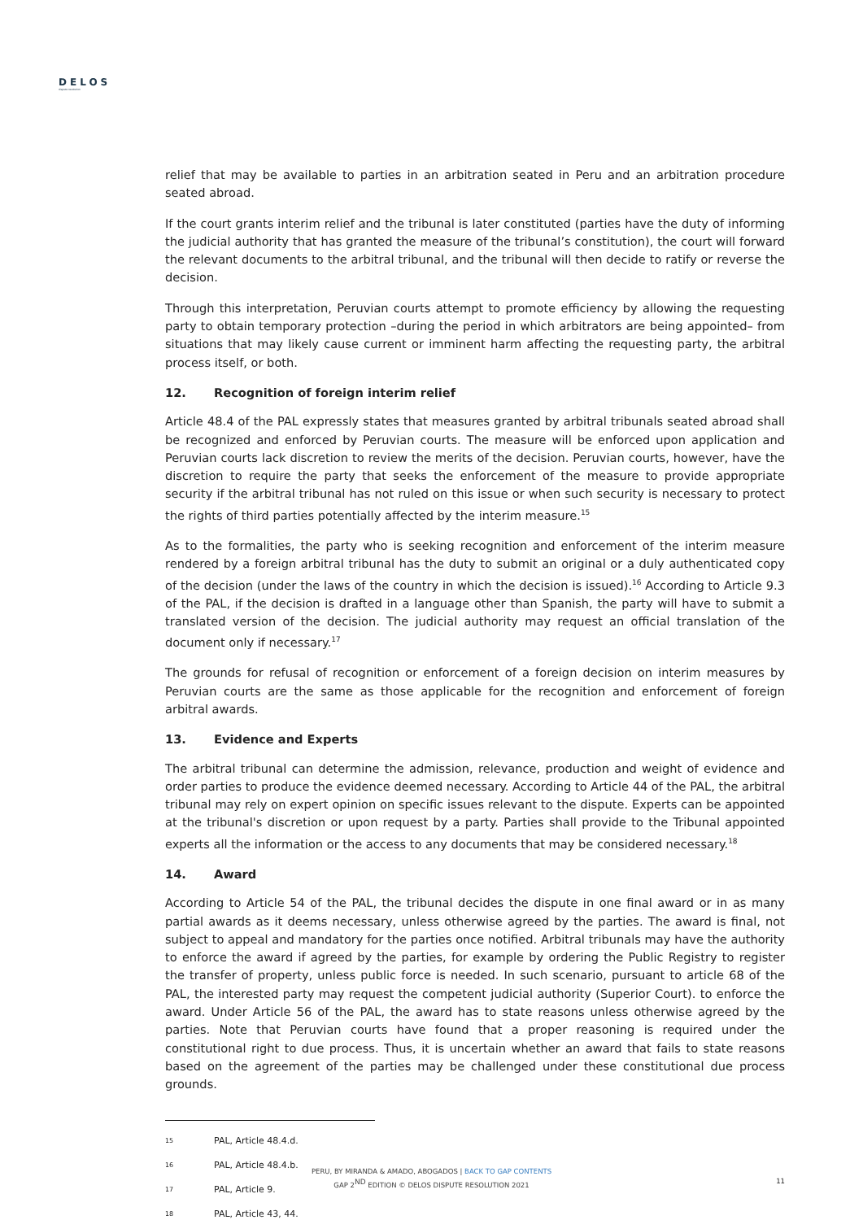DELOS
dispute resolution
relief that may be available to parties in an arbitration seated in Peru and an arbitration procedure seated abroad.
If the court grants interim relief and the tribunal is later constituted (parties have the duty of informing the judicial authority that has granted the measure of the tribunal’s constitution), the court will forward the relevant documents to the arbitral tribunal, and the tribunal will then decide to ratify or reverse the decision.
Through this interpretation, Peruvian courts attempt to promote efficiency by allowing the requesting party to obtain temporary protection –during the period in which arbitrators are being appointed– from situations that may likely cause current or imminent harm affecting the requesting party, the arbitral process itself, or both.
12. Recognition of foreign interim relief
Article 48.4 of the PAL expressly states that measures granted by arbitral tribunals seated abroad shall be recognized and enforced by Peruvian courts. The measure will be enforced upon application and Peruvian courts lack discretion to review the merits of the decision. Peruvian courts, however, have the discretion to require the party that seeks the enforcement of the measure to provide appropriate security if the arbitral tribunal has not ruled on this issue or when such security is necessary to protect the rights of third parties potentially affected by the interim measure.<sup>15</sup>
As to the formalities, the party who is seeking recognition and enforcement of the interim measure rendered by a foreign arbitral tribunal has the duty to submit an original or a duly authenticated copy of the decision (under the laws of the country in which the decision is issued).<sup>16</sup> According to Article 9.3 of the PAL, if the decision is drafted in a language other than Spanish, the party will have to submit a translated version of the decision. The judicial authority may request an official translation of the document only if necessary.<sup>17</sup>
The grounds for refusal of recognition or enforcement of a foreign decision on interim measures by Peruvian courts are the same as those applicable for the recognition and enforcement of foreign arbitral awards.
13. Evidence and Experts
The arbitral tribunal can determine the admission, relevance, production and weight of evidence and order parties to produce the evidence deemed necessary. According to Article 44 of the PAL, the arbitral tribunal may rely on expert opinion on specific issues relevant to the dispute. Experts can be appointed at the tribunal's discretion or upon request by a party. Parties shall provide to the Tribunal appointed experts all the information or the access to any documents that may be considered necessary.<sup>18</sup>
14. Award
According to Article 54 of the PAL, the tribunal decides the dispute in one final award or in as many partial awards as it deems necessary, unless otherwise agreed by the parties. The award is final, not subject to appeal and mandatory for the parties once notified. Arbitral tribunals may have the authority to enforce the award if agreed by the parties, for example by ordering the Public Registry to register the transfer of property, unless public force is needed. In such scenario, pursuant to article 68 of the PAL, the interested party may request the competent judicial authority (Superior Court). to enforce the award. Under Article 56 of the PAL, the award has to state reasons unless otherwise agreed by the parties. Note that Peruvian courts have found that a proper reasoning is required under the constitutional right to due process. Thus, it is uncertain whether an award that fails to state reasons based on the agreement of the parties may be challenged under these constitutional due process grounds.
15 PAL, Article 48.4.d.
16 PAL, Article 48.4.b.
17 PAL, Article 9.
18 PAL, Article 43, 44.
PERU, BY MIRANDA & AMADO, ABOGADOS | BACK TO GAP CONTENTS
GAP 2<sup>ND</sup> EDITION © DELOS DISPUTE RESOLUTION 2021
11